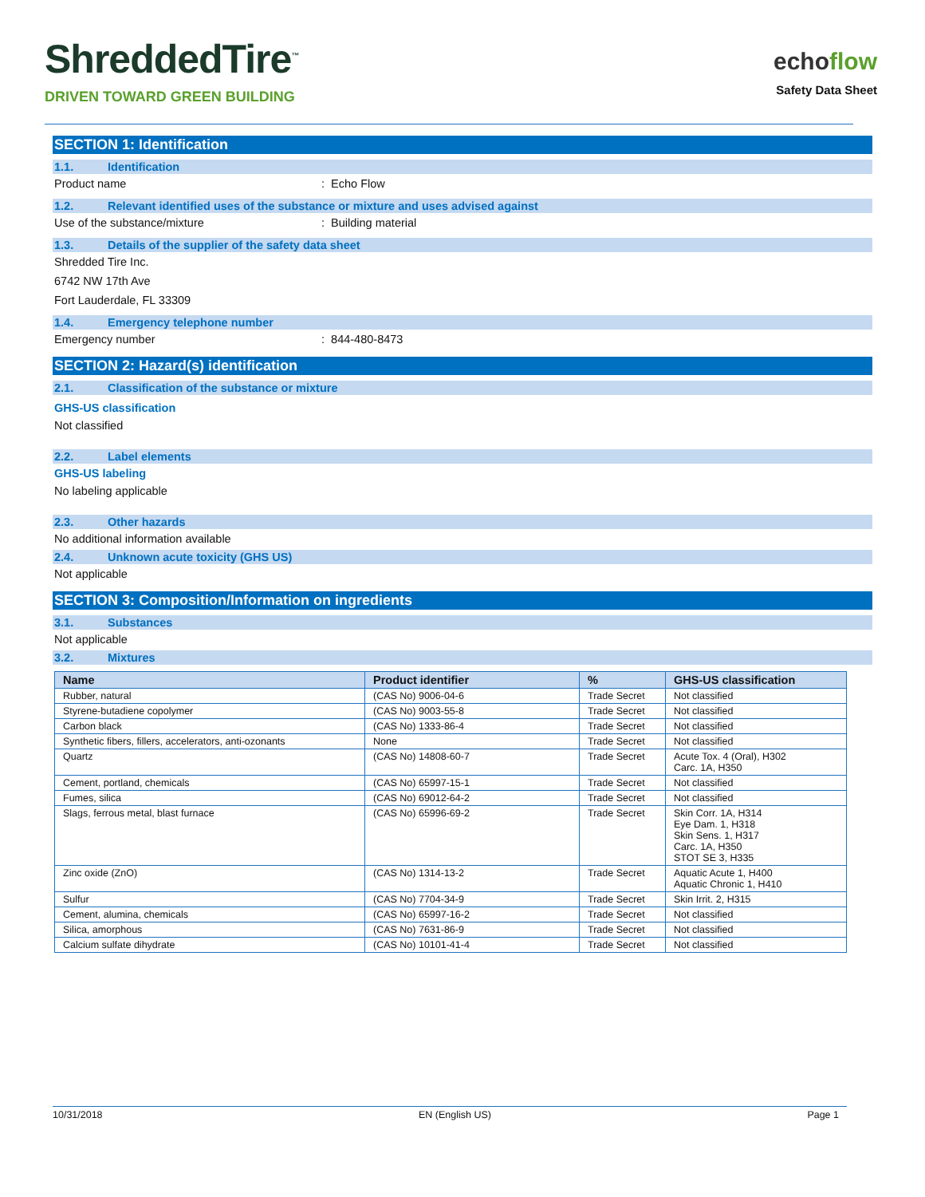ShreddedTire<sup>™</sup>
DRIVEN TOWARD GREEN BUILDING
echoflow
Safety Data Sheet
SECTION 1: Identification
1.1. Identification
Product name : Echo Flow
1.2. Relevant identified uses of the substance or mixture and uses advised against
Use of the substance/mixture : Building material
1.3. Details of the supplier of the safety data sheet
Shredded Tire Inc.
6742 NW 17th Ave
Fort Lauderdale, FL 33309
1.4. Emergency telephone number
Emergency number : 844-480-8473
SECTION 2: Hazard(s) identification
2.1. Classification of the substance or mixture
GHS-US classification
Not classified
2.2. Label elements
GHS-US labeling
No labeling applicable
2.3. Other hazards
No additional information available
2.4. Unknown acute toxicity (GHS US)
Not applicable
SECTION 3: Composition/Information on ingredients
3.1. Substances
Not applicable
3.2. Mixtures
| Name | Product identifier | % | GHS-US classification |
| --- | --- | --- | --- |
| Rubber, natural | (CAS No) 9006-04-6 | Trade Secret | Not classified |
| Styrene-butadiene copolymer | (CAS No) 9003-55-8 | Trade Secret | Not classified |
| Carbon black | (CAS No) 1333-86-4 | Trade Secret | Not classified |
| Synthetic fibers, fillers, accelerators, anti-ozonants | None | Trade Secret | Not classified |
| Quartz | (CAS No) 14808-60-7 | Trade Secret | Acute Tox. 4 (Oral), H302 Carc. 1A, H350 |
| Cement, portland, chemicals | (CAS No) 65997-15-1 | Trade Secret | Not classified |
| Fumes, silica | (CAS No) 69012-64-2 | Trade Secret | Not classified |
| Slags, ferrous metal, blast furnace | (CAS No) 65996-69-2 | Trade Secret | Skin Corr. 1A, H314 Eye Dam. 1, H318 Skin Sens. 1, H317 Carc. 1A, H350 STOT SE 3, H335 |
| Zinc oxide (ZnO) | (CAS No) 1314-13-2 | Trade Secret | Aquatic Acute 1, H400 Aquatic Chronic 1, H410 |
| Sulfur | (CAS No) 7704-34-9 | Trade Secret | Skin Irrit. 2, H315 |
| Cement, alumina, chemicals | (CAS No) 65997-16-2 | Trade Secret | Not classified |
| Silica, amorphous | (CAS No) 7631-86-9 | Trade Secret | Not classified |
| Calcium sulfate dihydrate | (CAS No) 10101-41-4 | Trade Secret | Not classified |
10/31/2018 EN (English US) Page 1